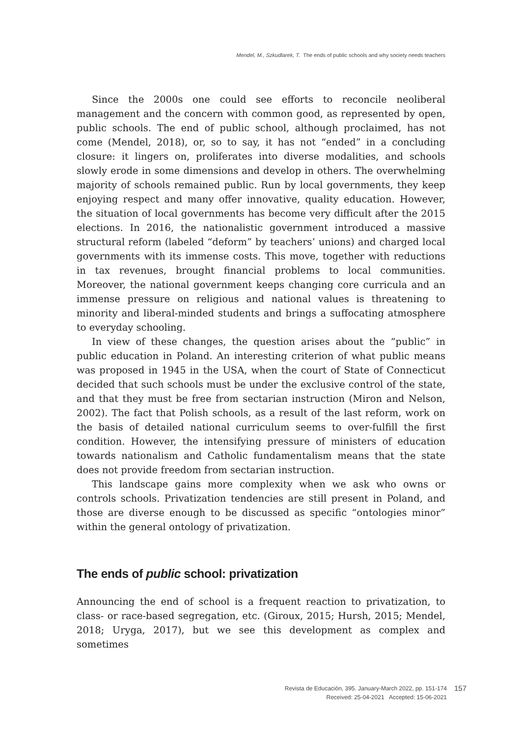Mendel, M., Szkudlarek, T. The ends of public schools and why society needs teachers
Since the 2000s one could see efforts to reconcile neoliberal management and the concern with common good, as represented by open, public schools. The end of public school, although proclaimed, has not come (Mendel, 2018), or, so to say, it has not “ended” in a concluding closure: it lingers on, proliferates into diverse modalities, and schools slowly erode in some dimensions and develop in others. The overwhelming majority of schools remained public. Run by local governments, they keep enjoying respect and many offer innovative, quality education. However, the situation of local governments has become very difficult after the 2015 elections. In 2016, the nationalistic government introduced a massive structural reform (labeled “deform” by teachers’ unions) and charged local governments with its immense costs. This move, together with reductions in tax revenues, brought financial problems to local communities. Moreover, the national government keeps changing core curricula and an immense pressure on religious and national values is threatening to minority and liberal-minded students and brings a suffocating atmosphere to everyday schooling.
In view of these changes, the question arises about the “public” in public education in Poland. An interesting criterion of what public means was proposed in 1945 in the USA, when the court of State of Connecticut decided that such schools must be under the exclusive control of the state, and that they must be free from sectarian instruction (Miron and Nelson, 2002). The fact that Polish schools, as a result of the last reform, work on the basis of detailed national curriculum seems to over-fulfill the first condition. However, the intensifying pressure of ministers of education towards nationalism and Catholic fundamentalism means that the state does not provide freedom from sectarian instruction.
This landscape gains more complexity when we ask who owns or controls schools. Privatization tendencies are still present in Poland, and those are diverse enough to be discussed as specific “ontologies minor” within the general ontology of privatization.
The ends of public school: privatization
Announcing the end of school is a frequent reaction to privatization, to class- or race-based segregation, etc. (Giroux, 2015; Hursh, 2015; Mendel, 2018; Uryga, 2017), but we see this development as complex and sometimes
Revista de Educación, 395. January-March 2022, pp. 151-174
Received: 25-04-2021 Accepted: 15-06-2021
157